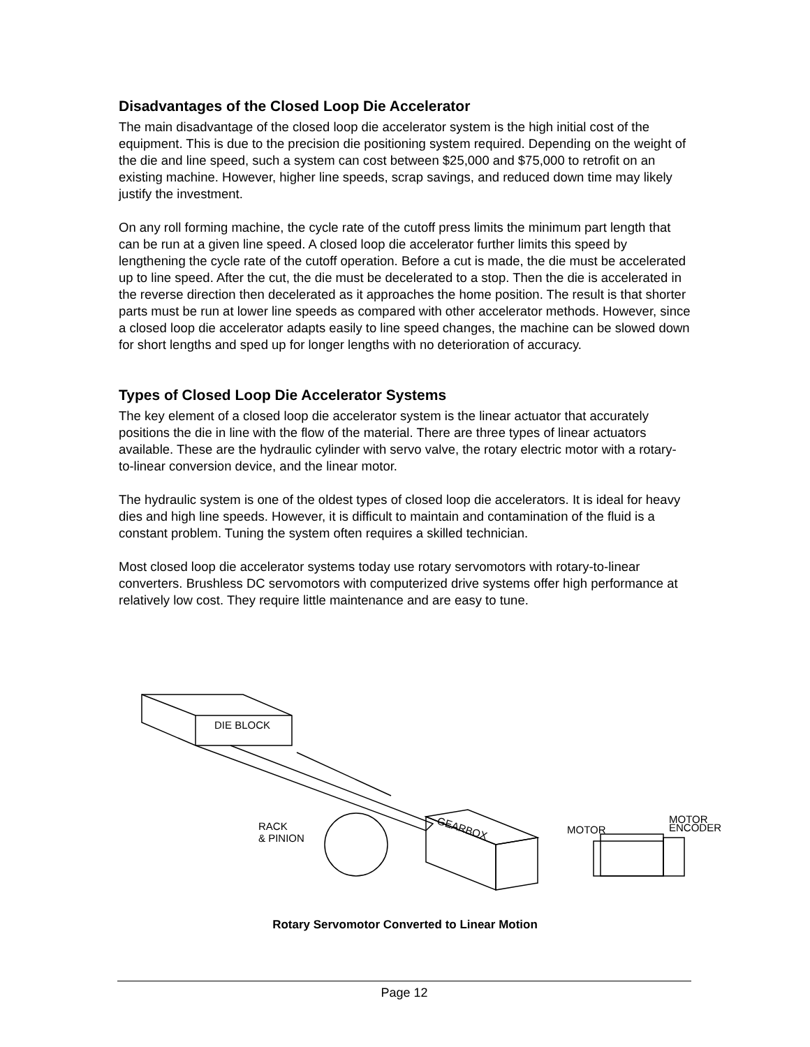Disadvantages of the Closed Loop Die Accelerator
The main disadvantage of the closed loop die accelerator system is the high initial cost of the equipment. This is due to the precision die positioning system required. Depending on the weight of the die and line speed, such a system can cost between $25,000 and $75,000 to retrofit on an existing machine. However, higher line speeds, scrap savings, and reduced down time may likely justify the investment.
On any roll forming machine, the cycle rate of the cutoff press limits the minimum part length that can be run at a given line speed. A closed loop die accelerator further limits this speed by lengthening the cycle rate of the cutoff operation. Before a cut is made, the die must be accelerated up to line speed. After the cut, the die must be decelerated to a stop. Then the die is accelerated in the reverse direction then decelerated as it approaches the home position. The result is that shorter parts must be run at lower line speeds as compared with other accelerator methods. However, since a closed loop die accelerator adapts easily to line speed changes, the machine can be slowed down for short lengths and sped up for longer lengths with no deterioration of accuracy.
Types of Closed Loop Die Accelerator Systems
The key element of a closed loop die accelerator system is the linear actuator that accurately positions the die in line with the flow of the material. There are three types of linear actuators available. These are the hydraulic cylinder with servo valve, the rotary electric motor with a rotary-to-linear conversion device, and the linear motor.
The hydraulic system is one of the oldest types of closed loop die accelerators. It is ideal for heavy dies and high line speeds. However, it is difficult to maintain and contamination of the fluid is a constant problem. Tuning the system often requires a skilled technician.
Most closed loop die accelerator systems today use rotary servomotors with rotary-to-linear converters. Brushless DC servomotors with computerized drive systems offer high performance at relatively low cost. They require little maintenance and are easy to tune.
DIE BLOCK
RACK
& PINION
GEARBOX MOTOR
MOTOR
ENCODER
Rotary Servomotor Converted to Linear Motion
Page 12